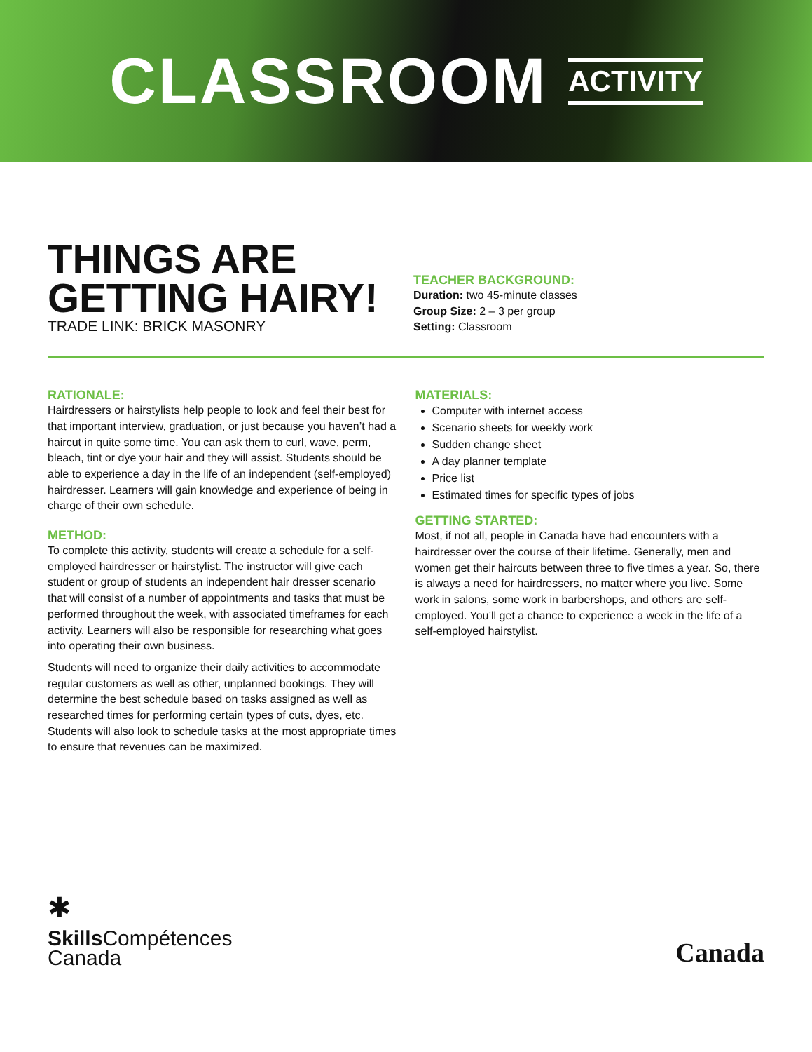CLASSROOM ACTIVITY
THINGS ARE GETTING HAIRY!
TRADE LINK: BRICK MASONRY
TEACHER BACKGROUND:
Duration: two 45-minute classes
Group Size: 2 – 3 per group
Setting: Classroom
RATIONALE:
Hairdressers or hairstylists help people to look and feel their best for that important interview, graduation, or just because you haven’t had a haircut in quite some time. You can ask them to curl, wave, perm, bleach, tint or dye your hair and they will assist. Students should be able to experience a day in the life of an independent (self-employed) hairdresser. Learners will gain knowledge and experience of being in charge of their own schedule.
METHOD:
To complete this activity, students will create a schedule for a self-employed hairdresser or hairstylist. The instructor will give each student or group of students an independent hair dresser scenario that will consist of a number of appointments and tasks that must be performed throughout the week, with associated timeframes for each activity. Learners will also be responsible for researching what goes into operating their own business.
Students will need to organize their daily activities to accommodate regular customers as well as other, unplanned bookings. They will determine the best schedule based on tasks assigned as well as researched times for performing certain types of cuts, dyes, etc. Students will also look to schedule tasks at the most appropriate times to ensure that revenues can be maximized.
MATERIALS:
Computer with internet access
Scenario sheets for weekly work
Sudden change sheet
A day planner template
Price list
Estimated times for specific types of jobs
GETTING STARTED:
Most, if not all, people in Canada have had encounters with a hairdresser over the course of their lifetime. Generally, men and women get their haircuts between three to five times a year. So, there is always a need for hairdressers, no matter where you live. Some work in salons, some work in barbershops, and others are self-employed. You’ll get a chance to experience a week in the life of a self-employed hairstylist.
✱
Skills Compétences
Canada
Canada